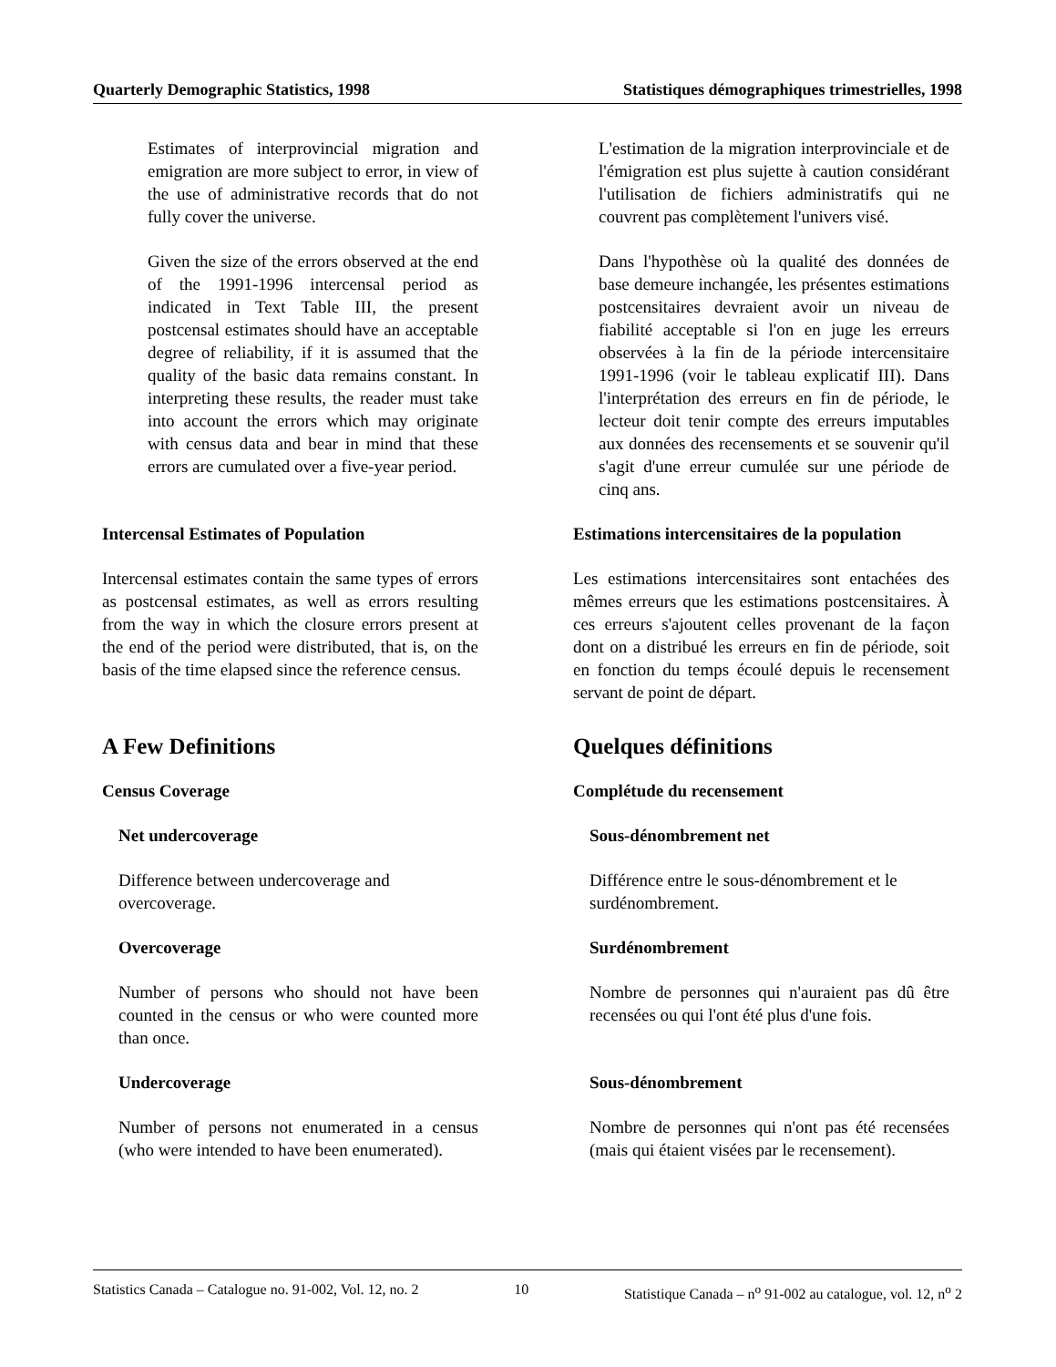Quarterly Demographic Statistics, 1998 Statistiques démographiques trimestrielles, 1998
Estimates of interprovincial migration and emigration are more subject to error, in view of the use of administrative records that do not fully cover the universe.
L'estimation de la migration interprovinciale et de l'émigration est plus sujette à caution considérant l'utilisation de fichiers administratifs qui ne couvrent pas complètement l'univers visé.
Given the size of the errors observed at the end of the 1991-1996 intercensal period as indicated in Text Table III, the present postcensal estimates should have an acceptable degree of reliability, if it is assumed that the quality of the basic data remains constant. In interpreting these results, the reader must take into account the errors which may originate with census data and bear in mind that these errors are cumulated over a five-year period.
Dans l'hypothèse où la qualité des données de base demeure inchangée, les présentes estimations postcensitaires devraient avoir un niveau de fiabilité acceptable si l'on en juge les erreurs observées à la fin de la période intercensitaire 1991-1996 (voir le tableau explicatif III). Dans l'interprétation des erreurs en fin de période, le lecteur doit tenir compte des erreurs imputables aux données des recensements et se souvenir qu'il s'agit d'une erreur cumulée sur une période de cinq ans.
Intercensal Estimates of Population
Intercensal estimates contain the same types of errors as postcensal estimates, as well as errors resulting from the way in which the closure errors present at the end of the period were distributed, that is, on the basis of the time elapsed since the reference census.
Estimations intercensitaires de la population
Les estimations intercensitaires sont entachées des mêmes erreurs que les estimations postcensitaires. À ces erreurs s'ajoutent celles provenant de la façon dont on a distribué les erreurs en fin de période, soit en fonction du temps écoulé depuis le recensement servant de point de départ.
A Few Definitions
Census Coverage
Quelques définitions
Complétude du recensement
Net undercoverage
Difference between undercoverage and overcoverage.
Sous-dénombrement net
Différence entre le sous-dénombrement et le surdénombrement.
Overcoverage
Number of persons who should not have been counted in the census or who were counted more than once.
Surdénombrement
Nombre de personnes qui n'auraient pas dû être recensées ou qui l'ont été plus d'une fois.
Undercoverage
Number of persons not enumerated in a census (who were intended to have been enumerated).
Sous-dénombrement
Nombre de personnes qui n'ont pas été recensées (mais qui étaient visées par le recensement).
Statistics Canada – Catalogue no. 91-002, Vol. 12, no. 2 10 Statistique Canada – n<sup>o</sup> 91-002 au catalogue, vol. 12, n<sup>o</sup> 2